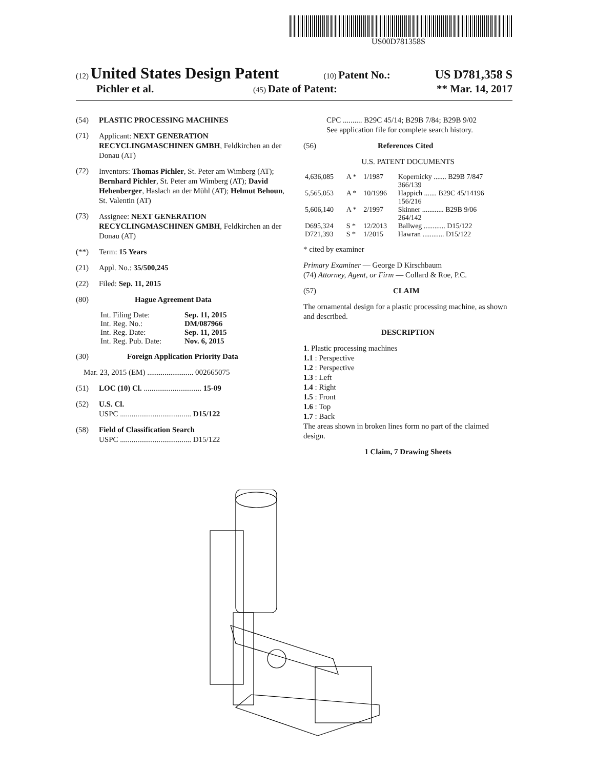US00D781358S
(12) United States Design Patent (10) Patent No.: US D781,358 S
Pichler et al. (45) Date of Patent: ** Mar. 14, 2017
(54) PLASTIC PROCESSING MACHINES
(71)
Applicant: NEXT GENERATION RECYCLINGMASCHINEN GMBH, Feldkirchen an der Donau (AT)
(72)
Inventors: Thomas Pichler, St. Peter am Wimberg (AT); Bernhard Pichler, St. Peter am Wimberg (AT); David Hehenberger, Haslach an der Mühl (AT); Helmut Behoun, St. Valentin (AT)
(73)
Assignee: NEXT GENERATION RECYCLINGMASCHINEN GMBH, Feldkirchen an der Donau (AT)
(**) Term: 15 Years
(21) Appl. No.: 35/500,245
(22) Filed: Sep. 11, 2015
(80) Hague Agreement Data
| Int. Filing Date: | Sep. 11, 2015 |
| Int. Reg. No.: | DM/087966 |
| Int. Reg. Date: | Sep. 11, 2015 |
| Int. Reg. Pub. Date: | Nov. 6, 2015 |
(30) Foreign Application Priority Data
Mar. 23, 2015 (EM) ........................ 002665075
(51) LOC (10) Cl. .............................. 15-09
(52) U.S. Cl.
USPC ..................................... D15/122
(58) Field of Classification Search
USPC ..................................... D15/122
CPC .......... B29C 45/14; B29B 7/84; B29B 9/02
See application file for complete search history.
(56) References Cited
U.S. PATENT DOCUMENTS
| 4,636,085 | A * | 1/1987 | Kopernicky ....... B29B 7/847 366/139 |
| 5,565,053 | A * | 10/1996 | Happich ....... B29C 45/14196 156/216 |
| 5,606,140 | A * | 2/1997 | Skinner ............ B29B 9/06 264/142 |
| D695,324 | S * | 12/2013 | Ballweg ............ D15/122 |
| D721,393 | S * | 1/2015 | Hawran ............ D15/122 |
* cited by examiner
Primary Examiner — George D Kirschbaum
(74) Attorney, Agent, or Firm — Collard & Roe, P.C.
(57) CLAIM
The ornamental design for a plastic processing machine, as shown and described.
DESCRIPTION
1. Plastic processing machines
1.1 : Perspective
1.2 : Perspective
1.3 : Left
1.4 : Right
1.5 : Front
1.6 : Top
1.7 : Back
The areas shown in broken lines form no part of the claimed design.
1 Claim, 7 Drawing Sheets